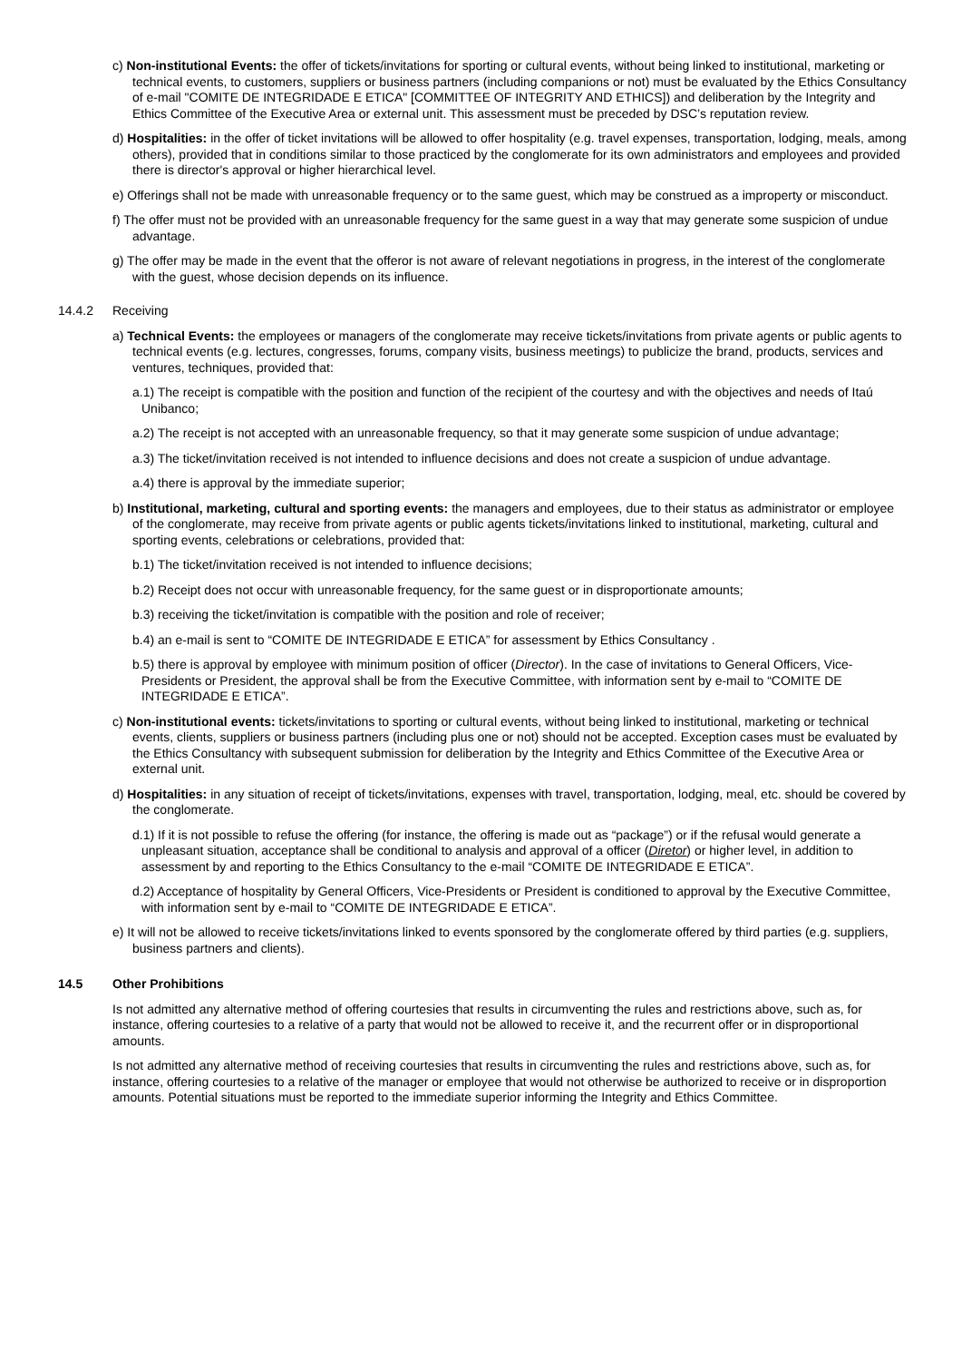c) Non-institutional Events: the offer of tickets/invitations for sporting or cultural events, without being linked to institutional, marketing or technical events, to customers, suppliers or business partners (including companions or not) must be evaluated by the Ethics Consultancy of e-mail "COMITE DE INTEGRIDADE E ETICA" [COMMITTEE OF INTEGRITY AND ETHICS]) and deliberation by the Integrity and Ethics Committee of the Executive Area or external unit. This assessment must be preceded by DSC’s reputation review.
d) Hospitalities: in the offer of ticket invitations will be allowed to offer hospitality (e.g. travel expenses, transportation, lodging, meals, among others), provided that in conditions similar to those practiced by the conglomerate for its own administrators and employees and provided there is director's approval or higher hierarchical level.
e) Offerings shall not be made with unreasonable frequency or to the same guest, which may be construed as a improperty or misconduct.
f) The offer must not be provided with an unreasonable frequency for the same guest in a way that may generate some suspicion of undue advantage.
g) The offer may be made in the event that the offeror is not aware of relevant negotiations in progress, in the interest of the conglomerate with the guest, whose decision depends on its influence.
14.4.2 Receiving
a) Technical Events: the employees or managers of the conglomerate may receive tickets/invitations from private agents or public agents to technical events (e.g. lectures, congresses, forums, company visits, business meetings) to publicize the brand, products, services and ventures, techniques, provided that:
a.1) The receipt is compatible with the position and function of the recipient of the courtesy and with the objectives and needs of Itaú Unibanco;
a.2) The receipt is not accepted with an unreasonable frequency, so that it may generate some suspicion of undue advantage;
a.3) The ticket/invitation received is not intended to influence decisions and does not create a suspicion of undue advantage.
a.4) there is approval by the immediate superior;
b) Institutional, marketing, cultural and sporting events: the managers and employees, due to their status as administrator or employee of the conglomerate, may receive from private agents or public agents tickets/invitations linked to institutional, marketing, cultural and sporting events, celebrations or celebrations, provided that:
b.1) The ticket/invitation received is not intended to influence decisions;
b.2) Receipt does not occur with unreasonable frequency, for the same guest or in disproportionate amounts;
b.3) receiving the ticket/invitation is compatible with the position and role of receiver;
b.4) an e-mail is sent to “COMITE DE INTEGRIDADE E ETICA” for assessment by Ethics Consultancy .
b.5) there is approval by employee with minimum position of officer (Director). In the case of invitations to General Officers, Vice-Presidents or President, the approval shall be from the Executive Committee, with information sent by e-mail to “COMITE DE INTEGRIDADE E ETICA”.
c) Non-institutional events: tickets/invitations to sporting or cultural events, without being linked to institutional, marketing or technical events, clients, suppliers or business partners (including plus one or not) should not be accepted. Exception cases must be evaluated by the Ethics Consultancy with subsequent submission for deliberation by the Integrity and Ethics Committee of the Executive Area or external unit.
d) Hospitalities: in any situation of receipt of tickets/invitations, expenses with travel, transportation, lodging, meal, etc. should be covered by the conglomerate.
d.1) If it is not possible to refuse the offering (for instance, the offering is made out as “package”) or if the refusal would generate a unpleasant situation, acceptance shall be conditional to analysis and approval of a officer (Diretor) or higher level, in addition to assessment by and reporting to the Ethics Consultancy to the e-mail “COMITE DE INTEGRIDADE E ETICA”.
d.2) Acceptance of hospitality by General Officers, Vice-Presidents or President is conditioned to approval by the Executive Committee, with information sent by e-mail to “COMITE DE INTEGRIDADE E ETICA”.
e) It will not be allowed to receive tickets/invitations linked to events sponsored by the conglomerate offered by third parties (e.g. suppliers, business partners and clients).
14.5 Other Prohibitions
Is not admitted any alternative method of offering courtesies that results in circumventing the rules and restrictions above, such as, for instance, offering courtesies to a relative of a party that would not be allowed to receive it, and the recurrent offer or in disproportional amounts.
Is not admitted any alternative method of receiving courtesies that results in circumventing the rules and restrictions above, such as, for instance, offering courtesies to a relative of the manager or employee that would not otherwise be authorized to receive or in disproportion amounts. Potential situations must be reported to the immediate superior informing the Integrity and Ethics Committee.